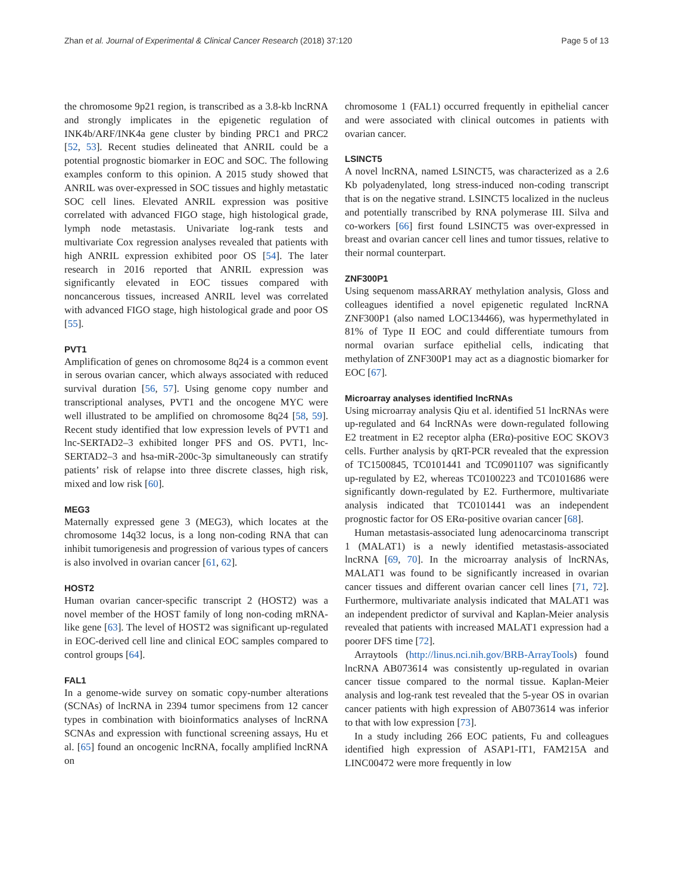Zhan et al. Journal of Experimental & Clinical Cancer Research (2018) 37:120 Page 5 of 13
the chromosome 9p21 region, is transcribed as a 3.8-kb lncRNA and strongly implicates in the epigenetic regulation of INK4b/ARF/INK4a gene cluster by binding PRC1 and PRC2 [52, 53]. Recent studies delineated that ANRIL could be a potential prognostic biomarker in EOC and SOC. The following examples conform to this opinion. A 2015 study showed that ANRIL was over-expressed in SOC tissues and highly metastatic SOC cell lines. Elevated ANRIL expression was positive correlated with advanced FIGO stage, high histological grade, lymph node metastasis. Univariate log-rank tests and multivariate Cox regression analyses revealed that patients with high ANRIL expression exhibited poor OS [54]. The later research in 2016 reported that ANRIL expression was significantly elevated in EOC tissues compared with noncancerous tissues, increased ANRIL level was correlated with advanced FIGO stage, high histological grade and poor OS [55].
PVT1
Amplification of genes on chromosome 8q24 is a common event in serous ovarian cancer, which always associated with reduced survival duration [56, 57]. Using genome copy number and transcriptional analyses, PVT1 and the oncogene MYC were well illustrated to be amplified on chromosome 8q24 [58, 59]. Recent study identified that low expression levels of PVT1 and lnc-SERTAD2–3 exhibited longer PFS and OS. PVT1, lnc-SERTAD2–3 and hsa-miR-200c-3p simultaneously can stratify patients’ risk of relapse into three discrete classes, high risk, mixed and low risk [60].
MEG3
Maternally expressed gene 3 (MEG3), which locates at the chromosome 14q32 locus, is a long non-coding RNA that can inhibit tumorigenesis and progression of various types of cancers is also involved in ovarian cancer [61, 62].
HOST2
Human ovarian cancer-specific transcript 2 (HOST2) was a novel member of the HOST family of long non-coding mRNA-like gene [63]. The level of HOST2 was significant up-regulated in EOC-derived cell line and clinical EOC samples compared to control groups [64].
FAL1
In a genome-wide survey on somatic copy-number alterations (SCNAs) of lncRNA in 2394 tumor specimens from 12 cancer types in combination with bioinformatics analyses of lncRNA SCNAs and expression with functional screening assays, Hu et al. [65] found an oncogenic lncRNA, focally amplified lncRNA on
chromosome 1 (FAL1) occurred frequently in epithelial cancer and were associated with clinical outcomes in patients with ovarian cancer.
LSINCT5
A novel lncRNA, named LSINCT5, was characterized as a 2.6 Kb polyadenylated, long stress-induced non-coding transcript that is on the negative strand. LSINCT5 localized in the nucleus and potentially transcribed by RNA polymerase III. Silva and co-workers [66] first found LSINCT5 was over-expressed in breast and ovarian cancer cell lines and tumor tissues, relative to their normal counterpart.
ZNF300P1
Using sequenom massARRAY methylation analysis, Gloss and colleagues identified a novel epigenetic regulated lncRNA ZNF300P1 (also named LOC134466), was hypermethylated in 81% of Type II EOC and could differentiate tumours from normal ovarian surface epithelial cells, indicating that methylation of ZNF300P1 may act as a diagnostic biomarker for EOC [67].
Microarray analyses identified lncRNAs
Using microarray analysis Qiu et al. identified 51 lncRNAs were up-regulated and 64 lncRNAs were down-regulated following E2 treatment in E2 receptor alpha (ERα)-positive EOC SKOV3 cells. Further analysis by qRT-PCR revealed that the expression of TC1500845, TC0101441 and TC0901107 was significantly up-regulated by E2, whereas TC0100223 and TC0101686 were significantly down-regulated by E2. Furthermore, multivariate analysis indicated that TC0101441 was an independent prognostic factor for OS ERα-positive ovarian cancer [68].
Human metastasis-associated lung adenocarcinoma transcript 1 (MALAT1) is a newly identified metastasis-associated lncRNA [69, 70]. In the microarray analysis of lncRNAs, MALAT1 was found to be significantly increased in ovarian cancer tissues and different ovarian cancer cell lines [71, 72]. Furthermore, multivariate analysis indicated that MALAT1 was an independent predictor of survival and Kaplan-Meier analysis revealed that patients with increased MALAT1 expression had a poorer DFS time [72].
Arraytools (http://linus.nci.nih.gov/BRB-ArrayTools) found lncRNA AB073614 was consistently up-regulated in ovarian cancer tissue compared to the normal tissue. Kaplan-Meier analysis and log-rank test revealed that the 5-year OS in ovarian cancer patients with high expression of AB073614 was inferior to that with low expression [73].
In a study including 266 EOC patients, Fu and colleagues identified high expression of ASAP1-IT1, FAM215A and LINC00472 were more frequently in low